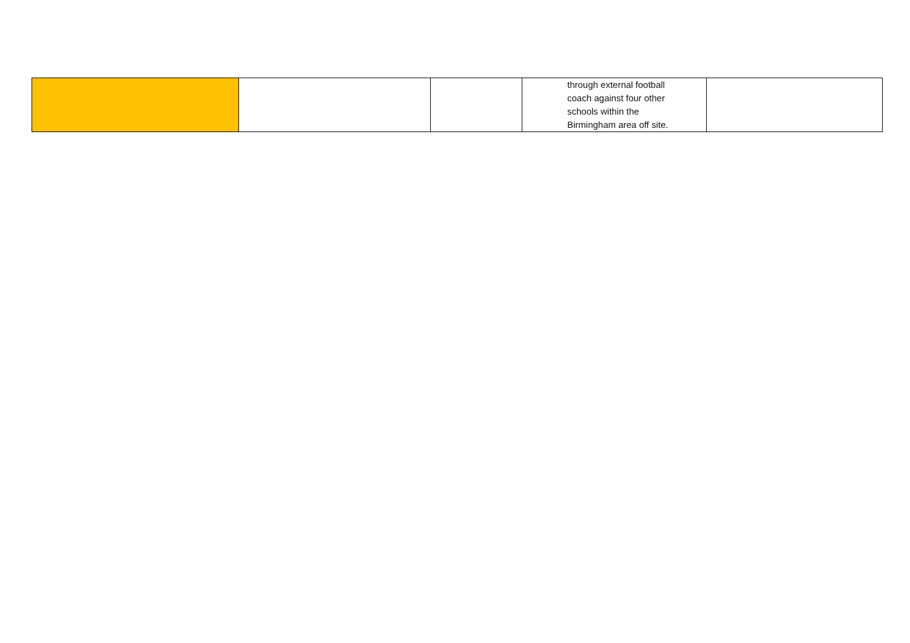| | | | through external football coach against four other schools within the Birmingham area off site. | |